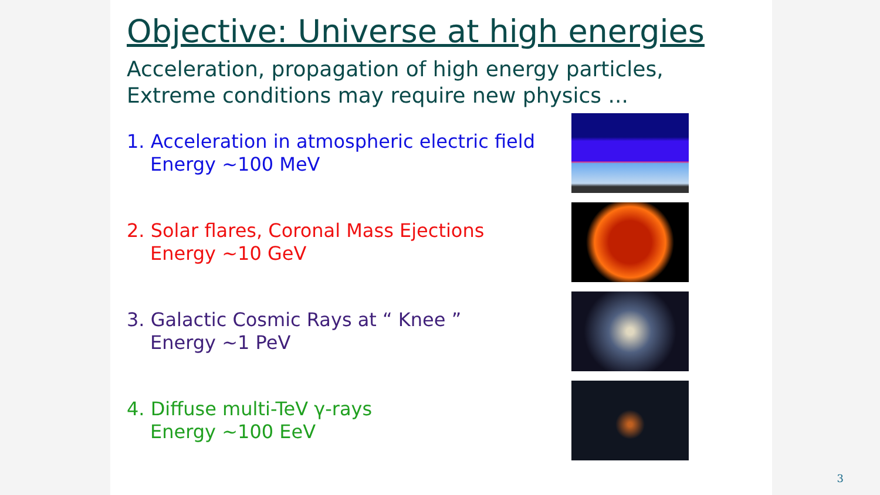Objective: Universe at high energies
Acceleration, propagation of high energy particles,
Extreme conditions may require new physics ...
1. Acceleration in atmospheric electric field
Energy ~100 MeV
2. Solar flares, Coronal Mass Ejections
Energy ~10 GeV
3. Galactic Cosmic Rays at “ Knee ”
Energy ~1 PeV
4. Diffuse multi-TeV γ-rays
Energy ~100 EeV
3